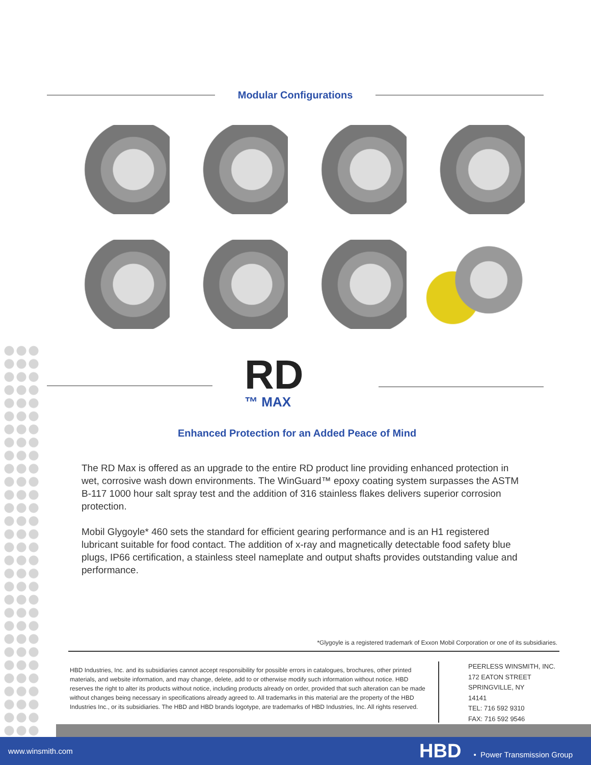Modular Configurations
RD
™ MAX
Enhanced Protection for an Added Peace of Mind
The RD Max is offered as an upgrade to the entire RD product line providing enhanced protection in wet, corrosive wash down environments. The WinGuard™ epoxy coating system surpasses the ASTM B-117 1000 hour salt spray test and the addition of 316 stainless flakes delivers superior corrosion protection.
Mobil Glygoyle* 460 sets the standard for efficient gearing performance and is an H1 registered lubricant suitable for food contact. The addition of x-ray and magnetically detectable food safety blue plugs, IP66 certification, a stainless steel nameplate and output shafts provides outstanding value and performance.
*Glygoyle is a registered trademark of Exxon Mobil Corporation or one of its subsidiaries.
HBD Industries, Inc. and its subsidiaries cannot accept responsibility for possible errors in catalogues, brochures, other printed materials, and website information, and may change, delete, add to or otherwise modify such information without notice. HBD reserves the right to alter its products without notice, including products already on order, provided that such alteration can be made without changes being necessary in specifications already agreed to. All trademarks in this material are the property of the HBD Industries Inc., or its subsidiaries. The HBD and HBD brands logotype, are trademarks of HBD Industries, Inc. All rights reserved.
PEERLESS WINSMITH, INC.
172 EATON STREET
SPRINGVILLE, NY
14141
TEL: 716 592 9310
FAX: 716 592 9546
www.winsmith.com HBD • Power Transmission Group